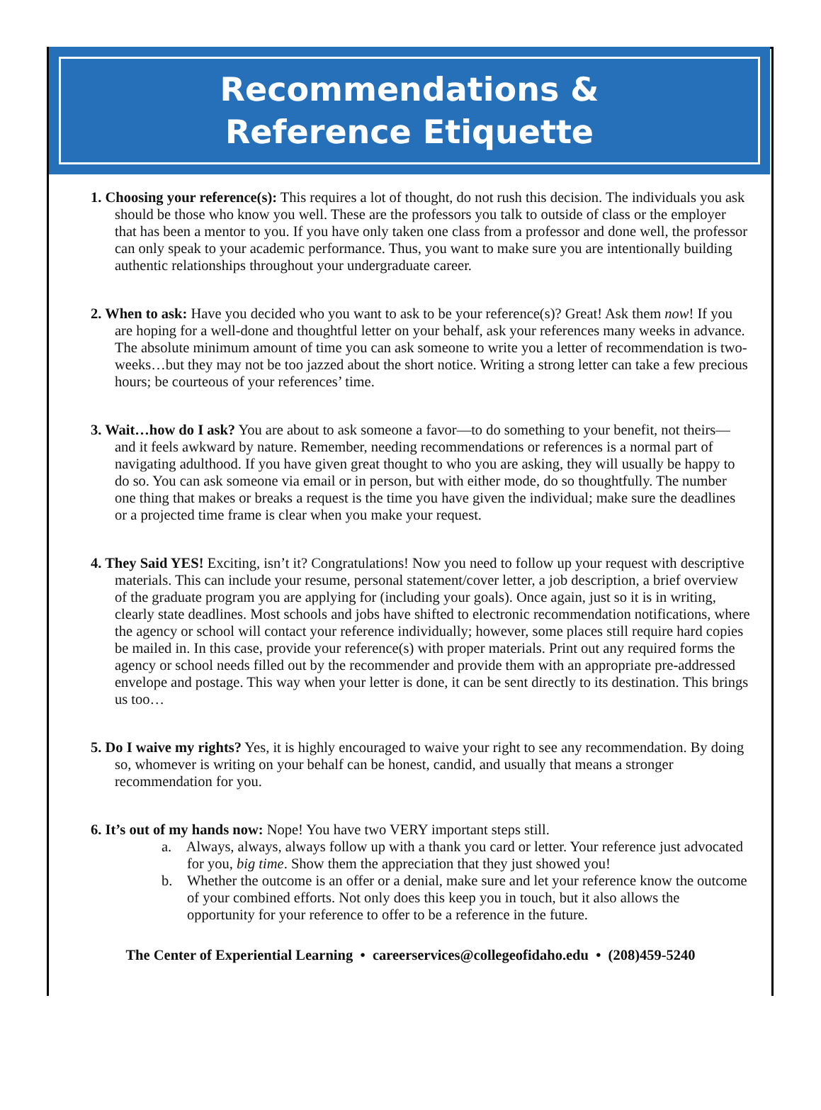Recommendations &
Reference Etiquette
1. Choosing your reference(s): This requires a lot of thought, do not rush this decision. The individuals you ask should be those who know you well. These are the professors you talk to outside of class or the employer that has been a mentor to you. If you have only taken one class from a professor and done well, the professor can only speak to your academic performance. Thus, you want to make sure you are intentionally building authentic relationships throughout your undergraduate career.
2. When to ask: Have you decided who you want to ask to be your reference(s)? Great! Ask them now! If you are hoping for a well-done and thoughtful letter on your behalf, ask your references many weeks in advance. The absolute minimum amount of time you can ask someone to write you a letter of recommendation is two-weeks…but they may not be too jazzed about the short notice. Writing a strong letter can take a few precious hours; be courteous of your references’ time.
3. Wait…how do I ask? You are about to ask someone a favor—to do something to your benefit, not theirs—and it feels awkward by nature. Remember, needing recommendations or references is a normal part of navigating adulthood. If you have given great thought to who you are asking, they will usually be happy to do so. You can ask someone via email or in person, but with either mode, do so thoughtfully. The number one thing that makes or breaks a request is the time you have given the individual; make sure the deadlines or a projected time frame is clear when you make your request.
4. They Said YES! Exciting, isn’t it? Congratulations! Now you need to follow up your request with descriptive materials. This can include your resume, personal statement/cover letter, a job description, a brief overview of the graduate program you are applying for (including your goals). Once again, just so it is in writing, clearly state deadlines. Most schools and jobs have shifted to electronic recommendation notifications, where the agency or school will contact your reference individually; however, some places still require hard copies be mailed in. In this case, provide your reference(s) with proper materials. Print out any required forms the agency or school needs filled out by the recommender and provide them with an appropriate pre-addressed envelope and postage. This way when your letter is done, it can be sent directly to its destination. This brings us too…
5. Do I waive my rights? Yes, it is highly encouraged to waive your right to see any recommendation. By doing so, whomever is writing on your behalf can be honest, candid, and usually that means a stronger recommendation for you.
6. It’s out of my hands now: Nope! You have two VERY important steps still.
a. Always, always, always follow up with a thank you card or letter. Your reference just advocated for you, big time. Show them the appreciation that they just showed you!
b. Whether the outcome is an offer or a denial, make sure and let your reference know the outcome of your combined efforts. Not only does this keep you in touch, but it also allows the opportunity for your reference to offer to be a reference in the future.
The Center of Experiential Learning • careerservices@collegeofidaho.edu • (208)459-5240